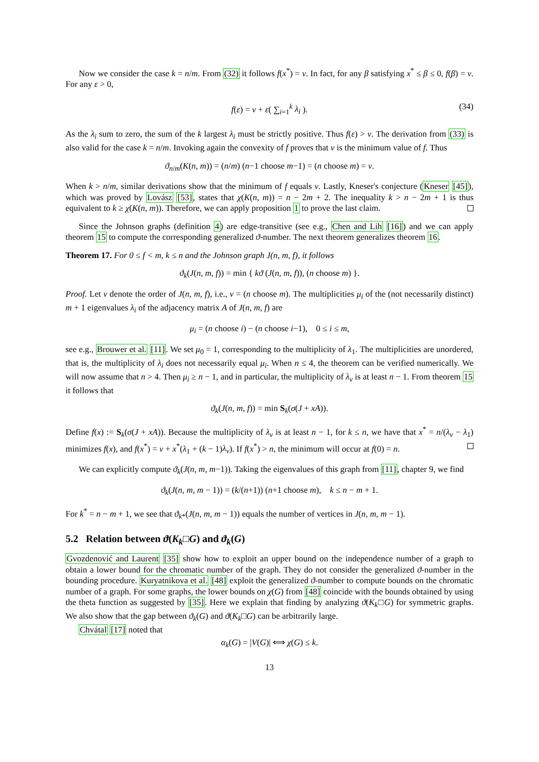Now we consider the case k = n/m. From (32) it follows f(x<sup>*</sup>) = v. In fact, for any β satisfying x<sup>*</sup> ≤ β ≤ 0, f(β) = v. For any ε > 0,
f(ε) = v + ε( ∑<sub>i=1</sub><sup>k</sup> λ<sub>i</sub> ). (34)
As the λ<sub>i</sub> sum to zero, the sum of the k largest λ<sub>i</sub> must be strictly positive. Thus f(ε) > v. The derivation from (33) is also valid for the case k = n/m. Invoking again the convexity of f proves that v is the minimum value of f. Thus
ϑ<sub>n/m</sub>(K(n, m)) = (n/m) (n−1 choose m−1) = (n choose m) = v.
When k > n/m, similar derivations show that the minimum of f equals v. Lastly, Kneser's conjecture (Kneser [45]), which was proved by Lovász [53], states that χ(K(n, m)) = n − 2m + 2. The inequality k > n − 2m + 1 is thus equivalent to k ≥ χ(K(n, m)). Therefore, we can apply proposition 1 to prove the last claim.
Since the Johnson graphs (definition 4) are edge-transitive (see e.g., Chen and Lih [16]) and we can apply theorem 15 to compute the corresponding generalized ϑ-number. The next theorem generalizes theorem 16.
Theorem 17. For 0 ≤ f < m, k ≤ n and the Johnson graph J(n, m, f), it follows
ϑ<sub>k</sub>(J(n, m, f)) = min { kϑ (J(n, m, f)), (n choose m) }.
Proof. Let v denote the order of J(n, m, f), i.e., v = (n choose m). The multiplicities μ<sub>i</sub> of the (not necessarily distinct) m + 1 eigenvalues λ<sub>i</sub> of the adjacency matrix A of J(n, m, f) are
μ<sub>i</sub> = (n choose i) − (n choose i−1), 0 ≤ i ≤ m,
see e.g., Brouwer et al. [11]. We set μ<sub>0</sub> = 1, corresponding to the multiplicity of λ<sub>1</sub>. The multiplicities are unordered, that is, the multiplicity of λ<sub>i</sub> does not necessarily equal μ<sub>i</sub>. When n ≤ 4, the theorem can be verified numerically. We will now assume that n > 4. Then μ<sub>i</sub> ≥ n − 1, and in particular, the multiplicity of λ<sub>v</sub> is at least n − 1. From theorem 15 it follows that
ϑ<sub>k</sub>(J(n, m, f)) = min S<sub>k</sub>(σ(J + xA)).
Define f(x) := S<sub>k</sub>(σ(J + xA)). Because the multiplicity of λ<sub>v</sub> is at least n − 1, for k ≤ n, we have that x<sup>*</sup> = n/(λ<sub>v</sub> − λ<sub>1</sub>) minimizes f(x), and f(x<sup>*</sup>) = v + x<sup>*</sup>(λ<sub>1</sub> + (k − 1)λ<sub>v</sub>). If f(x<sup>*</sup>) > n, the minimum will occur at f(0) = n.
We can explicitly compute ϑ<sub>k</sub>(J(n, m, m−1)). Taking the eigenvalues of this graph from [11], chapter 9, we find
ϑ<sub>k</sub>(J(n, m, m − 1)) = (k/(n+1)) (n+1 choose m), k ≤ n − m + 1.
For k<sup>*</sup> = n − m + 1, we see that ϑ<sub>k*</sub>(J(n, m, m − 1)) equals the number of vertices in J(n, m, m − 1).
5.2 Relation between ϑ(K<sub>k</sub>□G) and ϑ<sub>k</sub>(G)
Gvozdenović and Laurent [35] show how to exploit an upper bound on the independence number of a graph to obtain a lower bound for the chromatic number of the graph. They do not consider the generalized ϑ-number in the bounding procedure. Kuryatnikova et al. [48] exploit the generalized ϑ-number to compute bounds on the chromatic number of a graph. For some graphs, the lower bounds on χ(G) from [48] coincide with the bounds obtained by using the theta function as suggested by [35]. Here we explain that finding by analyzing ϑ(K<sub>k</sub>□G) for symmetric graphs. We also show that the gap between ϑ<sub>k</sub>(G) and ϑ(K<sub>k</sub>□G) can be arbitrarily large.
Chvátal [17] noted that
α<sub>k</sub>(G) = |V(G)| ⟺ χ(G) ≤ k.
13